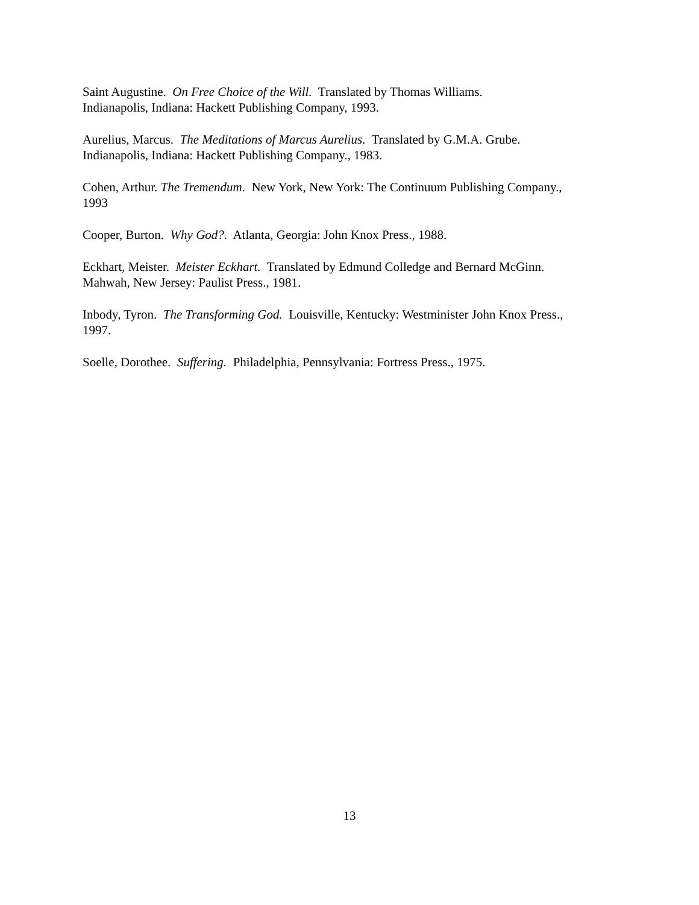Saint Augustine. On Free Choice of the Will. Translated by Thomas Williams.
Indianapolis, Indiana: Hackett Publishing Company, 1993.
Aurelius, Marcus. The Meditations of Marcus Aurelius. Translated by G.M.A. Grube.
Indianapolis, Indiana: Hackett Publishing Company., 1983.
Cohen, Arthur. The Tremendum. New York, New York: The Continuum Publishing Company.,
1993
Cooper, Burton. Why God?. Atlanta, Georgia: John Knox Press., 1988.
Eckhart, Meister. Meister Eckhart. Translated by Edmund Colledge and Bernard McGinn.
Mahwah, New Jersey: Paulist Press., 1981.
Inbody, Tyron. The Transforming God. Louisville, Kentucky: Westminister John Knox Press.,
1997.
Soelle, Dorothee. Suffering. Philadelphia, Pennsylvania: Fortress Press., 1975.
13